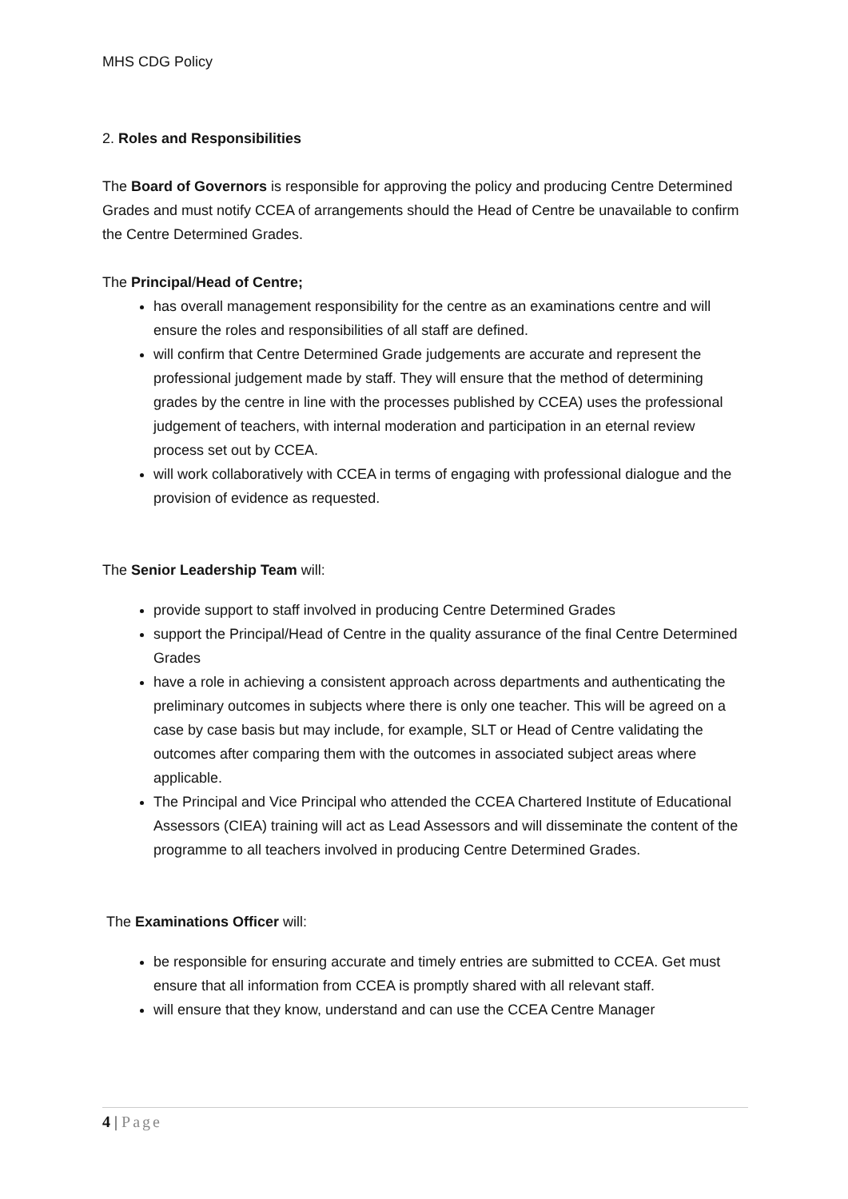MHS CDG Policy
2. Roles and Responsibilities
The Board of Governors is responsible for approving the policy and producing Centre Determined Grades and must notify CCEA of arrangements should the Head of Centre be unavailable to confirm the Centre Determined Grades.
The Principal/Head of Centre;
has overall management responsibility for the centre as an examinations centre and will ensure the roles and responsibilities of all staff are defined.
will confirm that Centre Determined Grade judgements are accurate and represent the professional judgement made by staff. They will ensure that the method of determining grades by the centre in line with the processes published by CCEA) uses the professional judgement of teachers, with internal moderation and participation in an eternal review process set out by CCEA.
will work collaboratively with CCEA in terms of engaging with professional dialogue and the provision of evidence as requested.
The Senior Leadership Team will:
provide support to staff involved in producing Centre Determined Grades
support the Principal/Head of Centre in the quality assurance of the final Centre Determined Grades
have a role in achieving a consistent approach across departments and authenticating the preliminary outcomes in subjects where there is only one teacher. This will be agreed on a case by case basis but may include, for example, SLT or Head of Centre validating the outcomes after comparing them with the outcomes in associated subject areas where applicable.
The Principal and Vice Principal who attended the CCEA Chartered Institute of Educational Assessors (CIEA) training will act as Lead Assessors and will disseminate the content of the programme to all teachers involved in producing Centre Determined Grades.
The Examinations Officer will:
be responsible for ensuring accurate and timely entries are submitted to CCEA. Get must ensure that all information from CCEA is promptly shared with all relevant staff.
will ensure that they know, understand and can use the CCEA Centre Manager
4 | Page